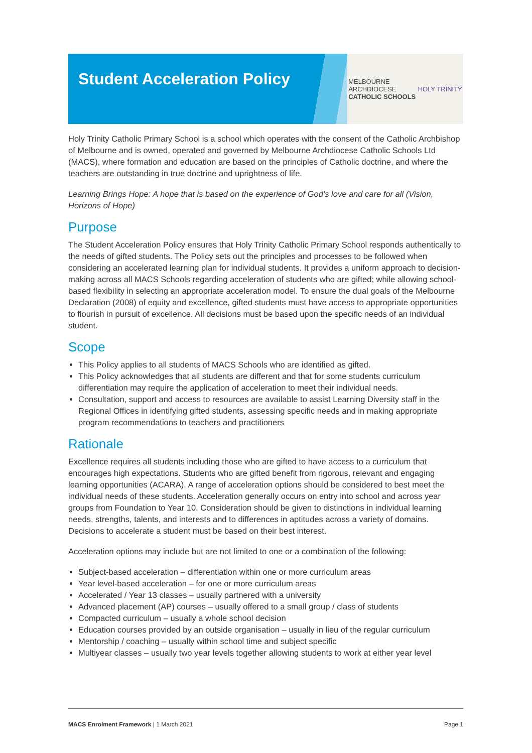Student Acceleration Policy
MELBOURNE
ARCHDIOCESE
CATHOLIC SCHOOLS
HOLY TRINITY
Holy Trinity Catholic Primary School is a school which operates with the consent of the Catholic Archbishop of Melbourne and is owned, operated and governed by Melbourne Archdiocese Catholic Schools Ltd (MACS), where formation and education are based on the principles of Catholic doctrine, and where the teachers are outstanding in true doctrine and uprightness of life.
Learning Brings Hope: A hope that is based on the experience of God’s love and care for all (Vision, Horizons of Hope)
Purpose
The Student Acceleration Policy ensures that Holy Trinity Catholic Primary School responds authentically to the needs of gifted students. The Policy sets out the principles and processes to be followed when considering an accelerated learning plan for individual students. It provides a uniform approach to decision-making across all MACS Schools regarding acceleration of students who are gifted; while allowing school-based flexibility in selecting an appropriate acceleration model. To ensure the dual goals of the Melbourne Declaration (2008) of equity and excellence, gifted students must have access to appropriate opportunities to flourish in pursuit of excellence. All decisions must be based upon the specific needs of an individual student.
Scope
This Policy applies to all students of MACS Schools who are identified as gifted.
This Policy acknowledges that all students are different and that for some students curriculum differentiation may require the application of acceleration to meet their individual needs.
Consultation, support and access to resources are available to assist Learning Diversity staff in the Regional Offices in identifying gifted students, assessing specific needs and in making appropriate program recommendations to teachers and practitioners
Rationale
Excellence requires all students including those who are gifted to have access to a curriculum that encourages high expectations. Students who are gifted benefit from rigorous, relevant and engaging learning opportunities (ACARA). A range of acceleration options should be considered to best meet the individual needs of these students. Acceleration generally occurs on entry into school and across year groups from Foundation to Year 10. Consideration should be given to distinctions in individual learning needs, strengths, talents, and interests and to differences in aptitudes across a variety of domains. Decisions to accelerate a student must be based on their best interest.
Acceleration options may include but are not limited to one or a combination of the following:
Subject-based acceleration – differentiation within one or more curriculum areas
Year level-based acceleration – for one or more curriculum areas
Accelerated / Year 13 classes – usually partnered with a university
Advanced placement (AP) courses – usually offered to a small group / class of students
Compacted curriculum – usually a whole school decision
Education courses provided by an outside organisation – usually in lieu of the regular curriculum
Mentorship / coaching – usually within school time and subject specific
Multiyear classes – usually two year levels together allowing students to work at either year level
MACS Enrolment Framework | 1 March 2021 Page 1